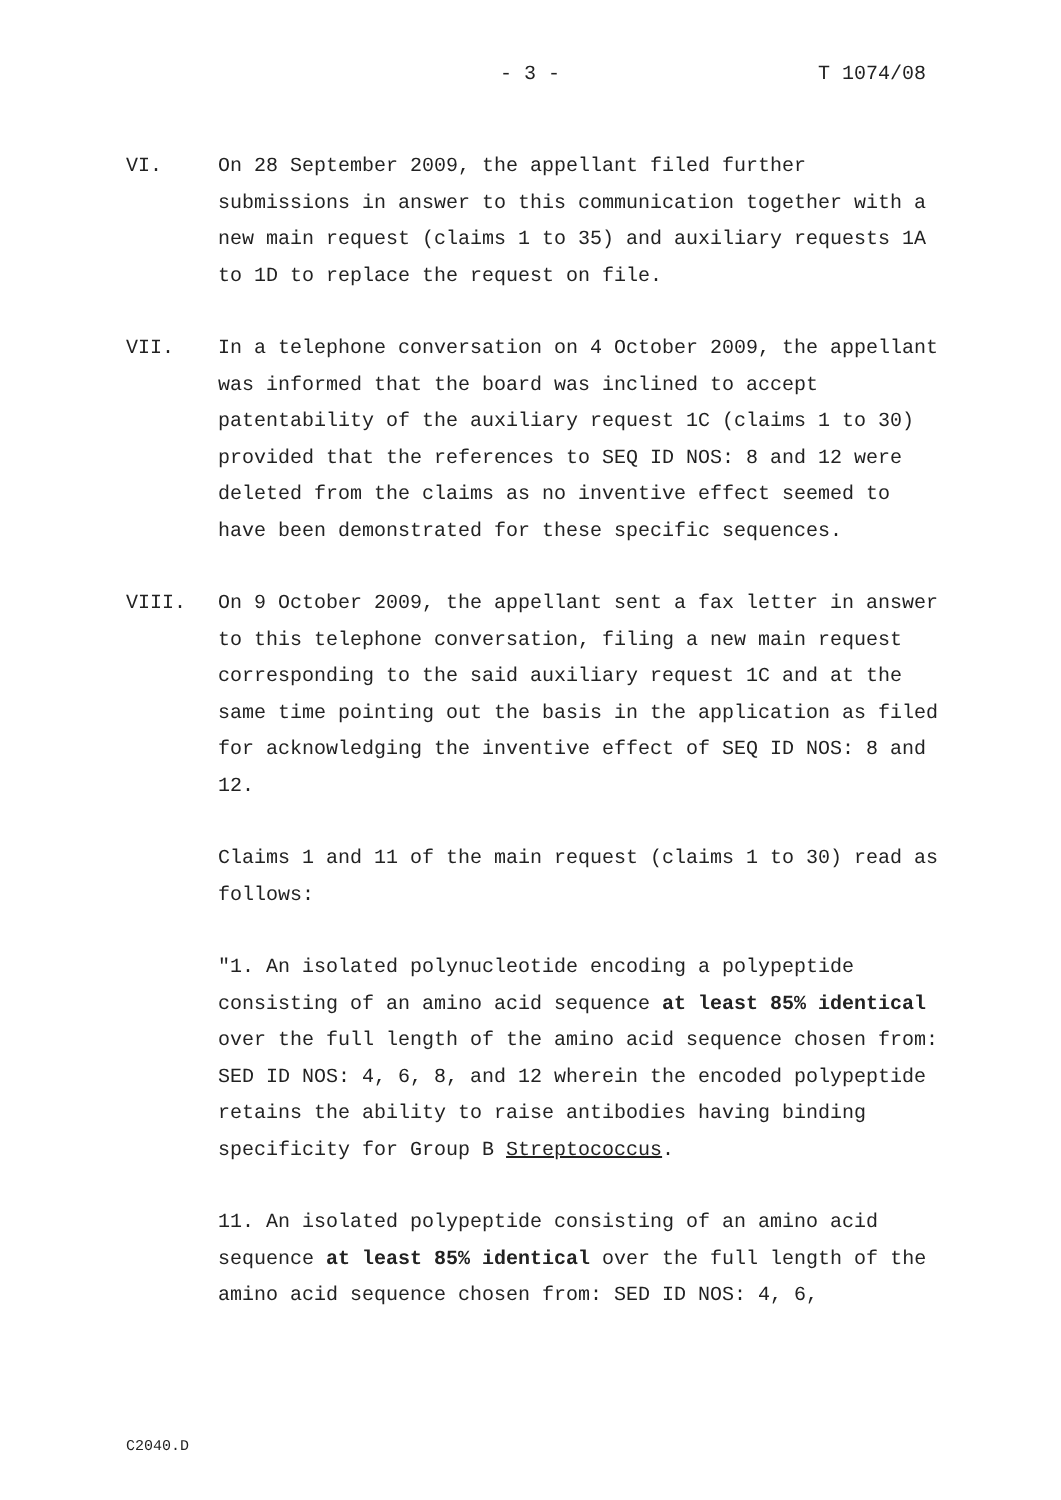- 3 - T 1074/08
VI. On 28 September 2009, the appellant filed further submissions in answer to this communication together with a new main request (claims 1 to 35) and auxiliary requests 1A to 1D to replace the request on file.
VII. In a telephone conversation on 4 October 2009, the appellant was informed that the board was inclined to accept patentability of the auxiliary request 1C (claims 1 to 30) provided that the references to SEQ ID NOS: 8 and 12 were deleted from the claims as no inventive effect seemed to have been demonstrated for these specific sequences.
VIII. On 9 October 2009, the appellant sent a fax letter in answer to this telephone conversation, filing a new main request corresponding to the said auxiliary request 1C and at the same time pointing out the basis in the application as filed for acknowledging the inventive effect of SEQ ID NOS: 8 and 12.
Claims 1 and 11 of the main request (claims 1 to 30) read as follows:
"1. An isolated polynucleotide encoding a polypeptide consisting of an amino acid sequence at least 85% identical over the full length of the amino acid sequence chosen from: SED ID NOS: 4, 6, 8, and 12 wherein the encoded polypeptide retains the ability to raise antibodies having binding specificity for Group B Streptococcus.
11. An isolated polypeptide consisting of an amino acid sequence at least 85% identical over the full length of the amino acid sequence chosen from: SED ID NOS: 4, 6,
C2040.D